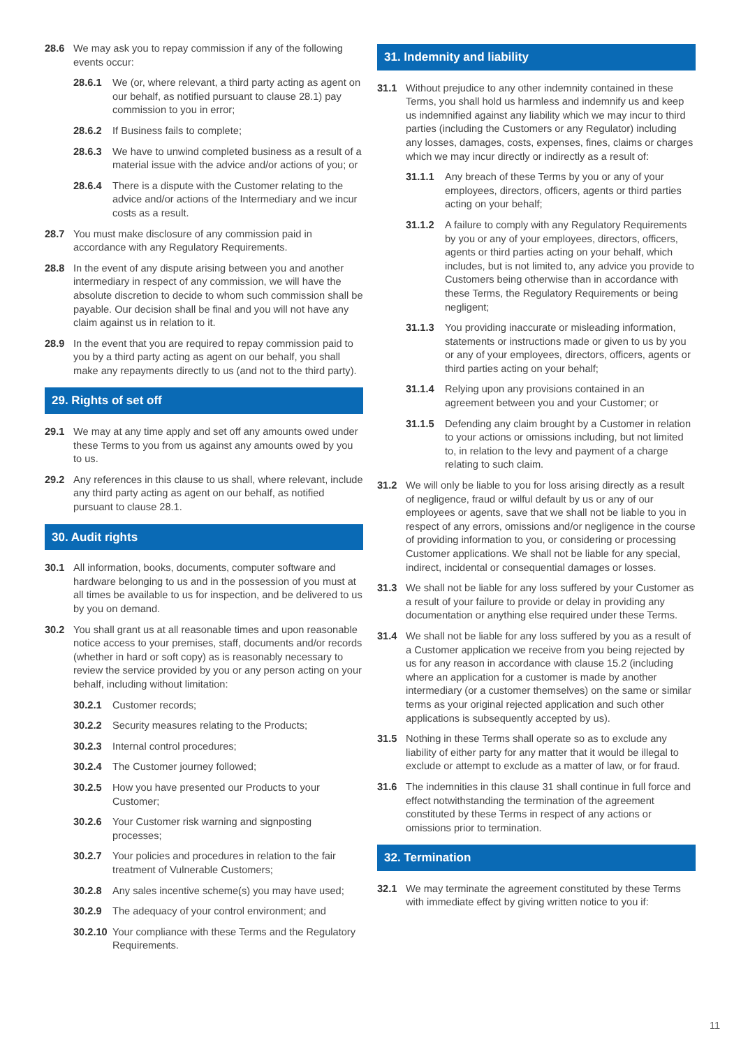28.6 We may ask you to repay commission if any of the following events occur:
28.6.1 We (or, where relevant, a third party acting as agent on our behalf, as notified pursuant to clause 28.1) pay commission to you in error;
28.6.2 If Business fails to complete;
28.6.3 We have to unwind completed business as a result of a material issue with the advice and/or actions of you; or
28.6.4 There is a dispute with the Customer relating to the advice and/or actions of the Intermediary and we incur costs as a result.
28.7 You must make disclosure of any commission paid in accordance with any Regulatory Requirements.
28.8 In the event of any dispute arising between you and another intermediary in respect of any commission, we will have the absolute discretion to decide to whom such commission shall be payable. Our decision shall be final and you will not have any claim against us in relation to it.
28.9 In the event that you are required to repay commission paid to you by a third party acting as agent on our behalf, you shall make any repayments directly to us (and not to the third party).
29. Rights of set off
29.1 We may at any time apply and set off any amounts owed under these Terms to you from us against any amounts owed by you to us.
29.2 Any references in this clause to us shall, where relevant, include any third party acting as agent on our behalf, as notified pursuant to clause 28.1.
30. Audit rights
30.1 All information, books, documents, computer software and hardware belonging to us and in the possession of you must at all times be available to us for inspection, and be delivered to us by you on demand.
30.2 You shall grant us at all reasonable times and upon reasonable notice access to your premises, staff, documents and/or records (whether in hard or soft copy) as is reasonably necessary to review the service provided by you or any person acting on your behalf, including without limitation:
30.2.1 Customer records;
30.2.2 Security measures relating to the Products;
30.2.3 Internal control procedures;
30.2.4 The Customer journey followed;
30.2.5 How you have presented our Products to your Customer;
30.2.6 Your Customer risk warning and signposting processes;
30.2.7 Your policies and procedures in relation to the fair treatment of Vulnerable Customers;
30.2.8 Any sales incentive scheme(s) you may have used;
30.2.9 The adequacy of your control environment; and
30.2.10 Your compliance with these Terms and the Regulatory Requirements.
31. Indemnity and liability
31.1 Without prejudice to any other indemnity contained in these Terms, you shall hold us harmless and indemnify us and keep us indemnified against any liability which we may incur to third parties (including the Customers or any Regulator) including any losses, damages, costs, expenses, fines, claims or charges which we may incur directly or indirectly as a result of:
31.1.1 Any breach of these Terms by you or any of your employees, directors, officers, agents or third parties acting on your behalf;
31.1.2 A failure to comply with any Regulatory Requirements by you or any of your employees, directors, officers, agents or third parties acting on your behalf, which includes, but is not limited to, any advice you provide to Customers being otherwise than in accordance with these Terms, the Regulatory Requirements or being negligent;
31.1.3 You providing inaccurate or misleading information, statements or instructions made or given to us by you or any of your employees, directors, officers, agents or third parties acting on your behalf;
31.1.4 Relying upon any provisions contained in an agreement between you and your Customer; or
31.1.5 Defending any claim brought by a Customer in relation to your actions or omissions including, but not limited to, in relation to the levy and payment of a charge relating to such claim.
31.2 We will only be liable to you for loss arising directly as a result of negligence, fraud or wilful default by us or any of our employees or agents, save that we shall not be liable to you in respect of any errors, omissions and/or negligence in the course of providing information to you, or considering or processing Customer applications. We shall not be liable for any special, indirect, incidental or consequential damages or losses.
31.3 We shall not be liable for any loss suffered by your Customer as a result of your failure to provide or delay in providing any documentation or anything else required under these Terms.
31.4 We shall not be liable for any loss suffered by you as a result of a Customer application we receive from you being rejected by us for any reason in accordance with clause 15.2 (including where an application for a customer is made by another intermediary (or a customer themselves) on the same or similar terms as your original rejected application and such other applications is subsequently accepted by us).
31.5 Nothing in these Terms shall operate so as to exclude any liability of either party for any matter that it would be illegal to exclude or attempt to exclude as a matter of law, or for fraud.
31.6 The indemnities in this clause 31 shall continue in full force and effect notwithstanding the termination of the agreement constituted by these Terms in respect of any actions or omissions prior to termination.
32. Termination
32.1 We may terminate the agreement constituted by these Terms with immediate effect by giving written notice to you if:
11